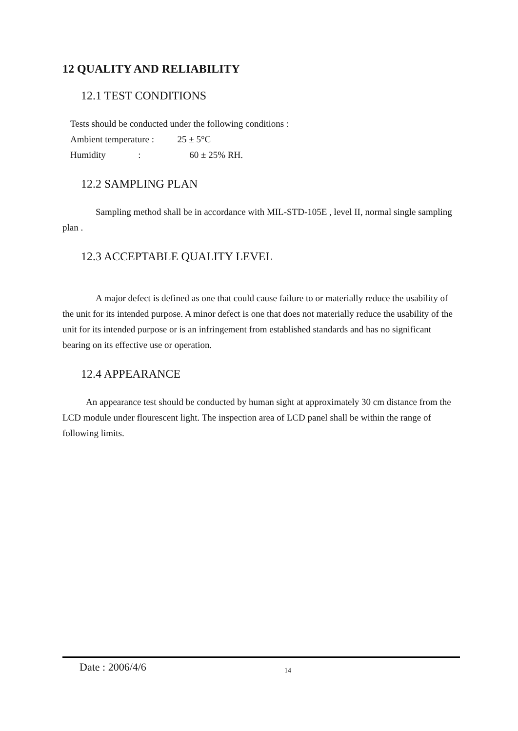12 QUALITY AND RELIABILITY
12.1 TEST CONDITIONS
Tests should be conducted under the following conditions :
Ambient temperature : 25 ± 5°C
Humidity : 60 ± 25% RH.
12.2 SAMPLING PLAN
Sampling method shall be in accordance with MIL-STD-105E , level II, normal single sampling plan .
12.3 ACCEPTABLE QUALITY LEVEL
A major defect is defined as one that could cause failure to or materially reduce the usability of the unit for its intended purpose. A minor defect is one that does not materially reduce the usability of the unit for its intended purpose or is an infringement from established standards and has no significant bearing on its effective use or operation.
12.4 APPEARANCE
An appearance test should be conducted by human sight at approximately 30 cm distance from the LCD module under flourescent light. The inspection area of LCD panel shall be within the range of following limits.
Date : 2006/4/6 14